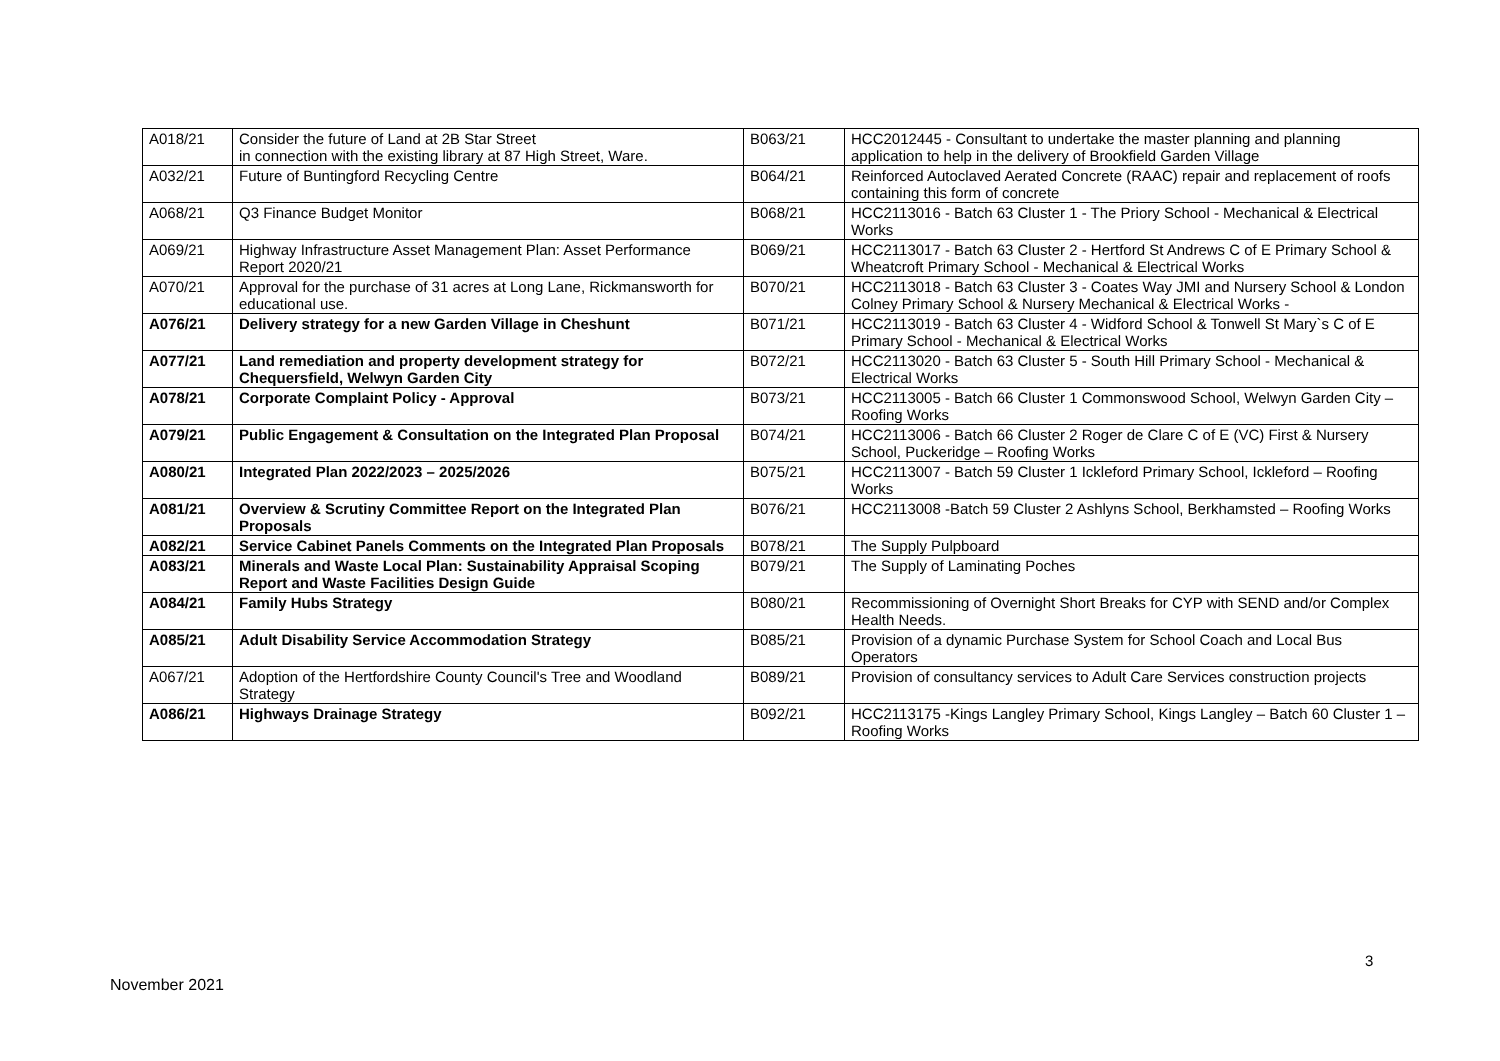| A018/21 | Consider the future of Land at 2B Star Street in connection with the existing library at 87 High Street, Ware. | B063/21 | HCC2012445 - Consultant to undertake the master planning and planning application to help in the delivery of Brookfield Garden Village |
| A032/21 | Future of Buntingford Recycling Centre | B064/21 | Reinforced Autoclaved Aerated Concrete (RAAC) repair and replacement of roofs containing this form of concrete |
| A068/21 | Q3 Finance Budget Monitor | B068/21 | HCC2113016 - Batch 63 Cluster 1 - The Priory School - Mechanical & Electrical Works |
| A069/21 | Highway Infrastructure Asset Management Plan: Asset Performance Report 2020/21 | B069/21 | HCC2113017 - Batch 63 Cluster 2 - Hertford St Andrews C of E Primary School & Wheatcroft Primary School - Mechanical & Electrical Works |
| A070/21 | Approval for the purchase of 31 acres at Long Lane, Rickmansworth for educational use. | B070/21 | HCC2113018 - Batch 63 Cluster 3 - Coates Way JMI and Nursery School & London Colney Primary School & Nursery Mechanical & Electrical Works - |
| A076/21 | Delivery strategy for a new Garden Village in Cheshunt | B071/21 | HCC2113019 - Batch 63 Cluster 4 - Widford School & Tonwell St Mary`s C of E Primary School - Mechanical & Electrical Works |
| A077/21 | Land remediation and property development strategy for Chequersfield, Welwyn Garden City | B072/21 | HCC2113020 - Batch 63 Cluster 5 - South Hill Primary School - Mechanical & Electrical Works |
| A078/21 | Corporate Complaint Policy - Approval | B073/21 | HCC2113005 - Batch 66 Cluster 1 Commonswood School, Welwyn Garden City – Roofing Works |
| A079/21 | Public Engagement & Consultation on the Integrated Plan Proposal | B074/21 | HCC2113006 - Batch 66 Cluster 2 Roger de Clare C of E (VC) First & Nursery School, Puckeridge – Roofing Works |
| A080/21 | Integrated Plan 2022/2023 – 2025/2026 | B075/21 | HCC2113007 - Batch 59 Cluster 1 Ickleford Primary School, Ickleford – Roofing Works |
| A081/21 | Overview & Scrutiny Committee Report on the Integrated Plan Proposals | B076/21 | HCC2113008 -Batch 59 Cluster 2 Ashlyns School, Berkhamsted – Roofing Works |
| A082/21 | Service Cabinet Panels Comments on the Integrated Plan Proposals | B078/21 | The Supply Pulpboard |
| A083/21 | Minerals and Waste Local Plan: Sustainability Appraisal Scoping Report and Waste Facilities Design Guide | B079/21 | The Supply of Laminating Poches |
| A084/21 | Family Hubs Strategy | B080/21 | Recommissioning of Overnight Short Breaks for CYP with SEND and/or Complex Health Needs. |
| A085/21 | Adult Disability Service Accommodation Strategy | B085/21 | Provision of a dynamic Purchase System for School Coach and Local Bus Operators |
| A067/21 | Adoption of the Hertfordshire County Council's Tree and Woodland Strategy | B089/21 | Provision of consultancy services to Adult Care Services construction projects |
| A086/21 | Highways Drainage Strategy | B092/21 | HCC2113175 -Kings Langley Primary School, Kings Langley – Batch 60 Cluster 1 – Roofing Works |
3
November 2021